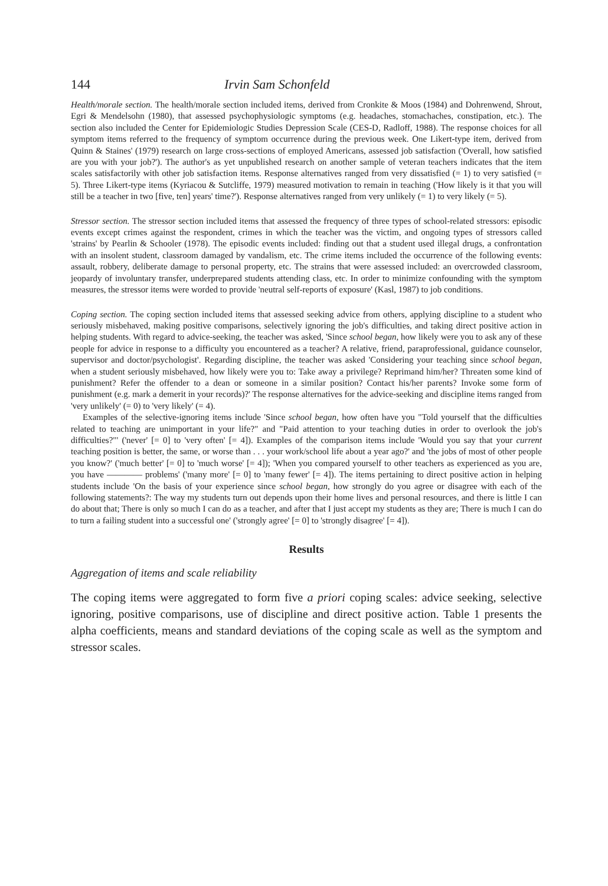144 Irvin Sam Schonfeld
Health/morale section. The health/morale section included items, derived from Cronkite & Moos (1984) and Dohrenwend, Shrout, Egri & Mendelsohn (1980), that assessed psychophysiologic symptoms (e.g. headaches, stomachaches, constipation, etc.). The section also included the Center for Epidemiologic Studies Depression Scale (CES-D, Radloff, 1988). The response choices for all symptom items referred to the frequency of symptom occurrence during the previous week. One Likert-type item, derived from Quinn & Staines' (1979) research on large cross-sections of employed Americans, assessed job satisfaction ('Overall, how satisfied are you with your job?'). The author's as yet unpublished research on another sample of veteran teachers indicates that the item scales satisfactorily with other job satisfaction items. Response alternatives ranged from very dissatisfied (= 1) to very satisfied (= 5). Three Likert-type items (Kyriacou & Sutcliffe, 1979) measured motivation to remain in teaching ('How likely is it that you will still be a teacher in two [five, ten] years' time?'). Response alternatives ranged from very unlikely (= 1) to very likely (= 5).
Stressor section. The stressor section included items that assessed the frequency of three types of school-related stressors: episodic events except crimes against the respondent, crimes in which the teacher was the victim, and ongoing types of stressors called 'strains' by Pearlin & Schooler (1978). The episodic events included: finding out that a student used illegal drugs, a confrontation with an insolent student, classroom damaged by vandalism, etc. The crime items included the occurrence of the following events: assault, robbery, deliberate damage to personal property, etc. The strains that were assessed included: an overcrowded classroom, jeopardy of involuntary transfer, underprepared students attending class, etc. In order to minimize confounding with the symptom measures, the stressor items were worded to provide 'neutral self-reports of exposure' (Kasl, 1987) to job conditions.
Coping section. The coping section included items that assessed seeking advice from others, applying discipline to a student who seriously misbehaved, making positive comparisons, selectively ignoring the job's difficulties, and taking direct positive action in helping students. With regard to advice-seeking, the teacher was asked, 'Since school began, how likely were you to ask any of these people for advice in response to a difficulty you encountered as a teacher? A relative, friend, paraprofessional, guidance counselor, supervisor and doctor/psychologist'. Regarding discipline, the teacher was asked 'Considering your teaching since school began, when a student seriously misbehaved, how likely were you to: Take away a privilege? Reprimand him/her? Threaten some kind of punishment? Refer the offender to a dean or someone in a similar position? Contact his/her parents? Invoke some form of punishment (e.g. mark a demerit in your records)?' The response alternatives for the advice-seeking and discipline items ranged from 'very unlikely' (= 0) to 'very likely' (= 4).
Examples of the selective-ignoring items include 'Since school began, how often have you "Told yourself that the difficulties related to teaching are unimportant in your life?" and "Paid attention to your teaching duties in order to overlook the job's difficulties?"' ('never' [= 0] to 'very often' [= 4]). Examples of the comparison items include 'Would you say that your current teaching position is better, the same, or worse than . . . your work/school life about a year ago?' and 'the jobs of most of other people you know?' ('much better' [= 0] to 'much worse' [= 4]); 'When you compared yourself to other teachers as experienced as you are, you have ———— problems' ('many more' [= 0] to 'many fewer' [= 4]). The items pertaining to direct positive action in helping students include 'On the basis of your experience since school began, how strongly do you agree or disagree with each of the following statements?: The way my students turn out depends upon their home lives and personal resources, and there is little I can do about that; There is only so much I can do as a teacher, and after that I just accept my students as they are; There is much I can do to turn a failing student into a successful one' ('strongly agree' [= 0] to 'strongly disagree' [= 4]).
Results
Aggregation of items and scale reliability
The coping items were aggregated to form five a priori coping scales: advice seeking, selective ignoring, positive comparisons, use of discipline and direct positive action. Table 1 presents the alpha coefficients, means and standard deviations of the coping scale as well as the symptom and stressor scales.